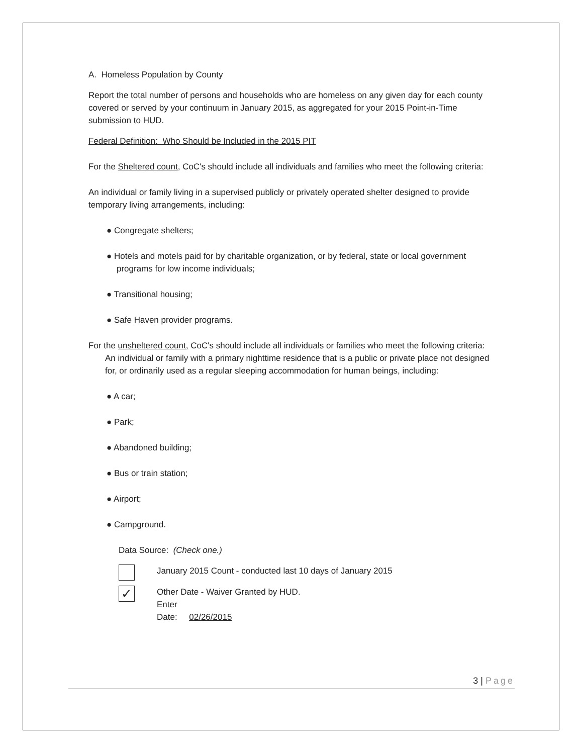A. Homeless Population by County
Report the total number of persons and households who are homeless on any given day for each county covered or served by your continuum in January 2015, as aggregated for your 2015 Point-in-Time submission to HUD.
Federal Definition: Who Should be Included in the 2015 PIT
For the Sheltered count, CoC's should include all individuals and families who meet the following criteria:
An individual or family living in a supervised publicly or privately operated shelter designed to provide temporary living arrangements, including:
● Congregate shelters;
● Hotels and motels paid for by charitable organization, or by federal, state or local government programs for low income individuals;
● Transitional housing;
● Safe Haven provider programs.
For the unsheltered count, CoC's should include all individuals or families who meet the following criteria:
An individual or family with a primary nighttime residence that is a public or private place not designed for, or ordinarily used as a regular sleeping accommodation for human beings, including:
● A car;
● Park;
● Abandoned building;
● Bus or train station;
● Airport;
● Campground.
Data Source: (Check one.)
January 2015 Count - conducted last 10 days of January 2015
✓
Other Date - Waiver Granted by HUD.
Enter
Date: 02/26/2015
3 | Page